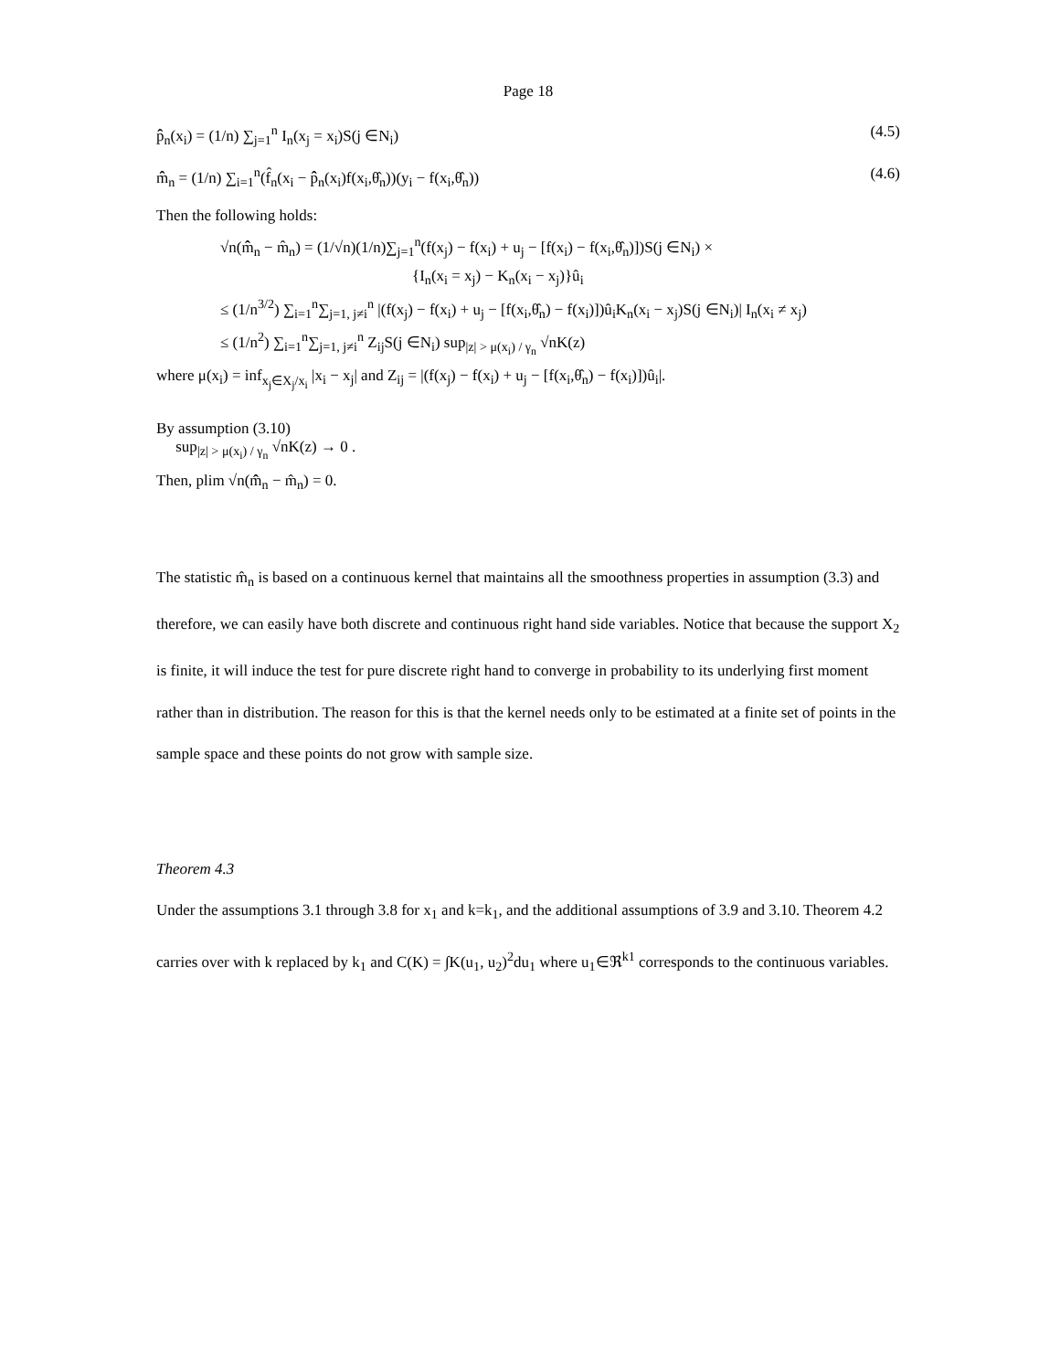Page 18
p̂̂<sub>n</sub>(x<sub>i</sub>) = (1/n) ∑<sub>j=1</sub><sup>n</sup> I<sub>n</sub>(x<sub>j</sub> = x<sub>i</sub>)S(j ∈N<sub>i</sub>) (4.5)
m̂̂<sub>n</sub> = (1/n) ∑<sub>i=1</sub><sup>n</sup>(f̂<sub>n</sub>(x<sub>i</sub> − p̂̂<sub>n</sub>(x<sub>i</sub>)f(x<sub>i</sub>,θ̂<sub>n</sub>))(y<sub>i</sub> − f(x<sub>i</sub>,θ̂<sub>n</sub>)) (4.6)
Then the following holds:
√n(m̂̂<sub>n</sub> − m̂<sub>n</sub>) = (1/√n)(1/n)∑<sub>j=1</sub><sup>n</sup>(f(x<sub>j</sub>) − f(x<sub>i</sub>) + u<sub>j</sub> − [f(x<sub>i</sub>) − f(x<sub>i</sub>,θ̂<sub>n</sub>)])S(j ∈N<sub>i</sub>) ×
{I<sub>n</sub>(x<sub>i</sub> = x<sub>j</sub>) − K<sub>n</sub>(x<sub>i</sub> − x<sub>j</sub>)}û<sub>i</sub>
≤ (1/n<sup>3/2</sup>) ∑<sub>i=1</sub><sup>n</sup>∑<sub>j=1, j≠i</sub><sup>n</sup> |(f(x<sub>j</sub>) − f(x<sub>i</sub>) + u<sub>j</sub> − [f(x<sub>i</sub>,θ̂<sub>n</sub>) − f(x<sub>i</sub>)])û<sub>i</sub>K<sub>n</sub>(x<sub>i</sub> − x<sub>j</sub>)S(j ∈N<sub>i</sub>)| I<sub>n</sub>(x<sub>i</sub> ≠ x<sub>j</sub>)
≤ (1/n<sup>2</sup>) ∑<sub>i=1</sub><sup>n</sup>∑<sub>j=1, j≠i</sub><sup>n</sup> Z<sub>ij</sub>S(j ∈N<sub>i</sub>) sup<sub>|z| > μ(x<sub>i</sub>) / γ<sub>n</sub></sub> √nK(z)
where μ(x<sub>i</sub>) = inf<sub>x<sub>j</sub>∈X<sub>j</sub>/x<sub>i</sub></sub> |x<sub>i</sub> − x<sub>j</sub>| and Z<sub>ij</sub> = |(f(x<sub>j</sub>) − f(x<sub>i</sub>) + u<sub>j</sub> − [f(x<sub>i</sub>,θ̂<sub>n</sub>) − f(x<sub>i</sub>)])û<sub>i</sub>|.
By assumption (3.10)
sup<sub>|z| > μ(x<sub>i</sub>) / γ<sub>n</sub></sub> √nK(z) → 0 .
Then, plim √n(m̂̂<sub>n</sub> − m̂<sub>n</sub>) = 0.
The statistic m̂<sub>n</sub> is based on a continuous kernel that maintains all the smoothness properties in assumption (3.3) and therefore, we can easily have both discrete and continuous right hand side variables. Notice that because the support X<sub>2</sub> is finite, it will induce the test for pure discrete right hand to converge in probability to its underlying first moment rather than in distribution. The reason for this is that the kernel needs only to be estimated at a finite set of points in the sample space and these points do not grow with sample size.
Theorem 4.3
Under the assumptions 3.1 through 3.8 for x<sub>1</sub> and k=k<sub>1</sub>, and the additional assumptions of 3.9 and 3.10. Theorem 4.2 carries over with k replaced by k<sub>1</sub> and C(K) = ∫K(u<sub>1</sub>, u<sub>2</sub>)<sup>2</sup>du<sub>1</sub> where u<sub>1</sub>∈ℜ<sup>k1</sup> corresponds to the continuous variables.